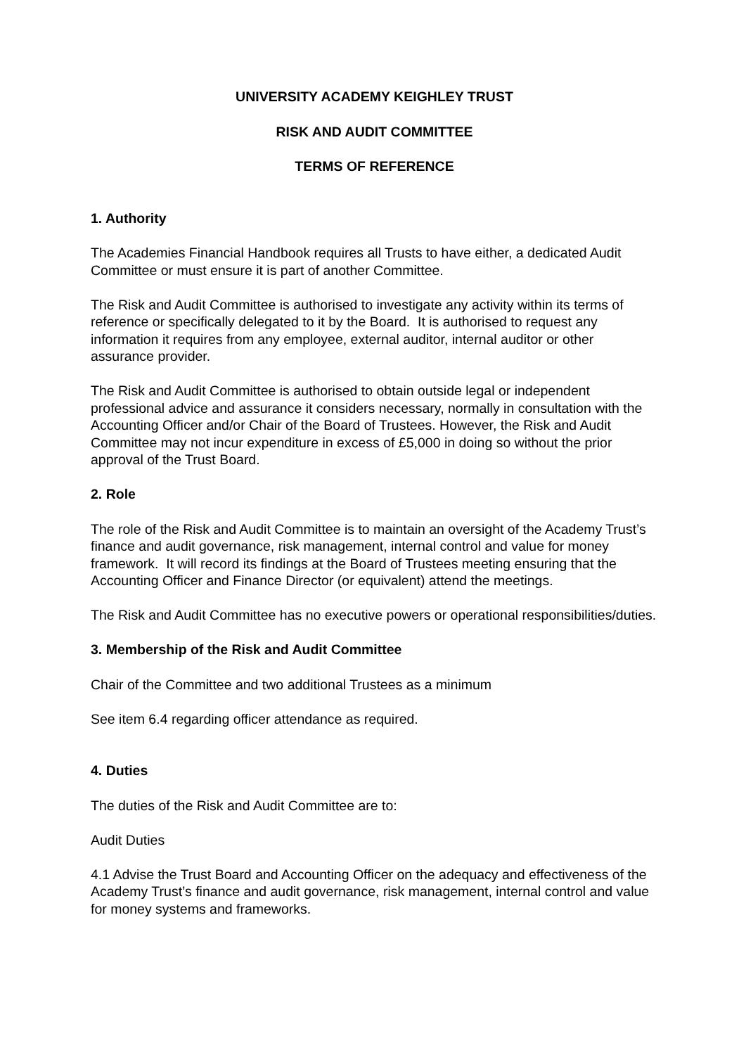UNIVERSITY ACADEMY KEIGHLEY TRUST
RISK AND AUDIT COMMITTEE
TERMS OF REFERENCE
1. Authority
The Academies Financial Handbook requires all Trusts to have either, a dedicated Audit Committee or must ensure it is part of another Committee.
The Risk and Audit Committee is authorised to investigate any activity within its terms of reference or specifically delegated to it by the Board. It is authorised to request any information it requires from any employee, external auditor, internal auditor or other assurance provider.
The Risk and Audit Committee is authorised to obtain outside legal or independent professional advice and assurance it considers necessary, normally in consultation with the Accounting Officer and/or Chair of the Board of Trustees. However, the Risk and Audit Committee may not incur expenditure in excess of £5,000 in doing so without the prior approval of the Trust Board.
2. Role
The role of the Risk and Audit Committee is to maintain an oversight of the Academy Trust’s finance and audit governance, risk management, internal control and value for money framework. It will record its findings at the Board of Trustees meeting ensuring that the Accounting Officer and Finance Director (or equivalent) attend the meetings.
The Risk and Audit Committee has no executive powers or operational responsibilities/duties.
3. Membership of the Risk and Audit Committee
Chair of the Committee and two additional Trustees as a minimum
See item 6.4 regarding officer attendance as required.
4. Duties
The duties of the Risk and Audit Committee are to:
Audit Duties
4.1 Advise the Trust Board and Accounting Officer on the adequacy and effectiveness of the Academy Trust’s finance and audit governance, risk management, internal control and value for money systems and frameworks.